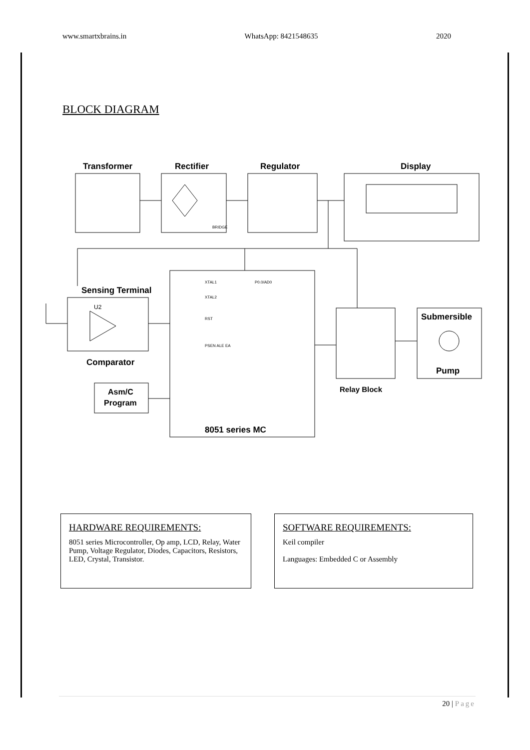www.smartxbrains.in WhatsApp: 8421548635 2020
BLOCK DIAGRAM
Transformer
Rectifier
Regulator
Display
Sensing Terminal
Comparator
Submersible
Pump
Relay Block
Asm/C
Program
8051 series MC
BRIDGE
U2
XTAL1
XTAL2
RST
PSEN ALE EA
P0.0/AD0
HARDWARE REQUIREMENTS:
8051 series Microcontroller, Op amp, LCD, Relay, Water Pump, Voltage Regulator, Diodes, Capacitors, Resistors, LED, Crystal, Transistor.
SOFTWARE REQUIREMENTS:
Keil compiler
Languages: Embedded C or Assembly
20 | Page